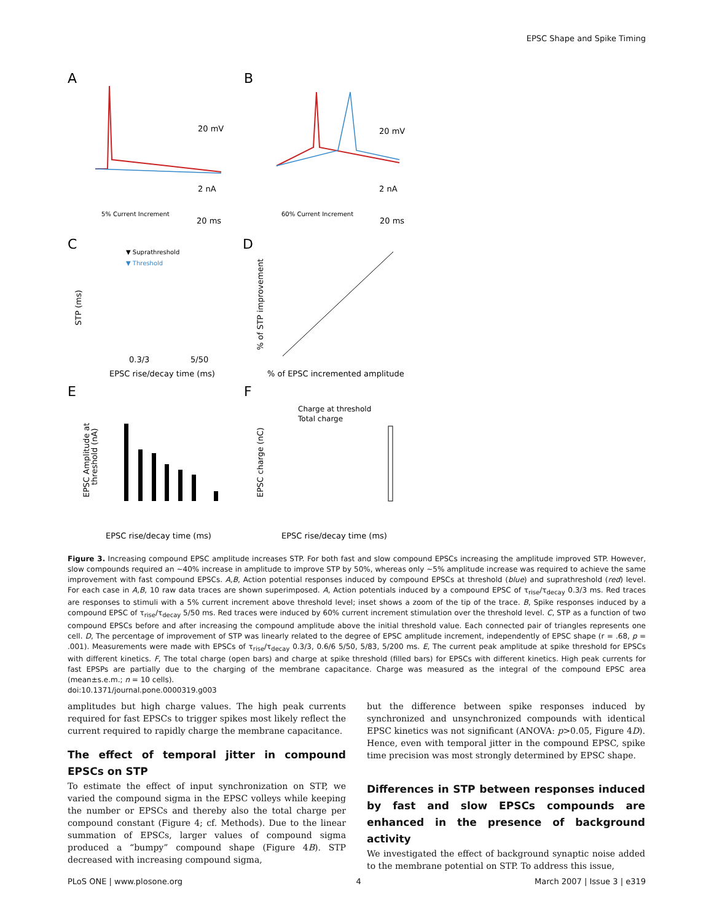EPSC Shape and Spike Timing
A
B
20 mV
2 nA
5% Current Increment
20 ms
20 mV
2 nA
60% Current Increment
20 ms
C
D
▼ Suprathreshold
▼ Threshold
0.3/3
5/50
EPSC rise/decay time (ms)
STP (ms)
% of EPSC incremented amplitude
% of STP improvement
E
F
EPSC Amplitude at
threshold (nA)
EPSC rise/decay time (ms)
Charge at threshold
Total charge
EPSC charge (nC)
EPSC rise/decay time (ms)
Figure 3. Increasing compound EPSC amplitude increases STP. For both fast and slow compound EPSCs increasing the amplitude improved STP. However, slow compounds required an ~40% increase in amplitude to improve STP by 50%, whereas only ~5% amplitude increase was required to achieve the same improvement with fast compound EPSCs. A,B, Action potential responses induced by compound EPSCs at threshold (blue) and suprathreshold (red) level. For each case in A,B, 10 raw data traces are shown superimposed. A, Action potentials induced by a compound EPSC of τ<sub>rise</sub>/τ<sub>decay</sub> 0.3/3 ms. Red traces are responses to stimuli with a 5% current increment above threshold level; inset shows a zoom of the tip of the trace. B, Spike responses induced by a compound EPSC of τ<sub>rise</sub>/τ<sub>decay</sub> 5/50 ms. Red traces were induced by 60% current increment stimulation over the threshold level. C, STP as a function of two compound EPSCs before and after increasing the compound amplitude above the initial threshold value. Each connected pair of triangles represents one cell. D, The percentage of improvement of STP was linearly related to the degree of EPSC amplitude increment, independently of EPSC shape (r = .68, p = .001). Measurements were made with EPSCs of τ<sub>rise</sub>/τ<sub>decay</sub> 0.3/3, 0.6/6 5/50, 5/83, 5/200 ms. E, The current peak amplitude at spike threshold for EPSCs with different kinetics. F, The total charge (open bars) and charge at spike threshold (filled bars) for EPSCs with different kinetics. High peak currents for fast EPSPs are partially due to the charging of the membrane capacitance. Charge was measured as the integral of the compound EPSC area (mean±s.e.m.; n = 10 cells).
doi:10.1371/journal.pone.0000319.g003
amplitudes but high charge values. The high peak currents required for fast EPSCs to trigger spikes most likely reflect the current required to rapidly charge the membrane capacitance.
The effect of temporal jitter in compound EPSCs on STP
To estimate the effect of input synchronization on STP, we varied the compound sigma in the EPSC volleys while keeping the number or EPSCs and thereby also the total charge per compound constant (Figure 4; cf. Methods). Due to the linear summation of EPSCs, larger values of compound sigma produced a “bumpy” compound shape (Figure 4B). STP decreased with increasing compound sigma,
but the difference between spike responses induced by synchronized and unsynchronized compounds with identical EPSC kinetics was not significant (ANOVA: p>0.05, Figure 4D). Hence, even with temporal jitter in the compound EPSC, spike time precision was most strongly determined by EPSC shape.
Differences in STP between responses induced by fast and slow EPSCs compounds are enhanced in the presence of background activity
We investigated the effect of background synaptic noise added to the membrane potential on STP. To address this issue,
PLoS ONE | www.plosone.org 4 March 2007 | Issue 3 | e319